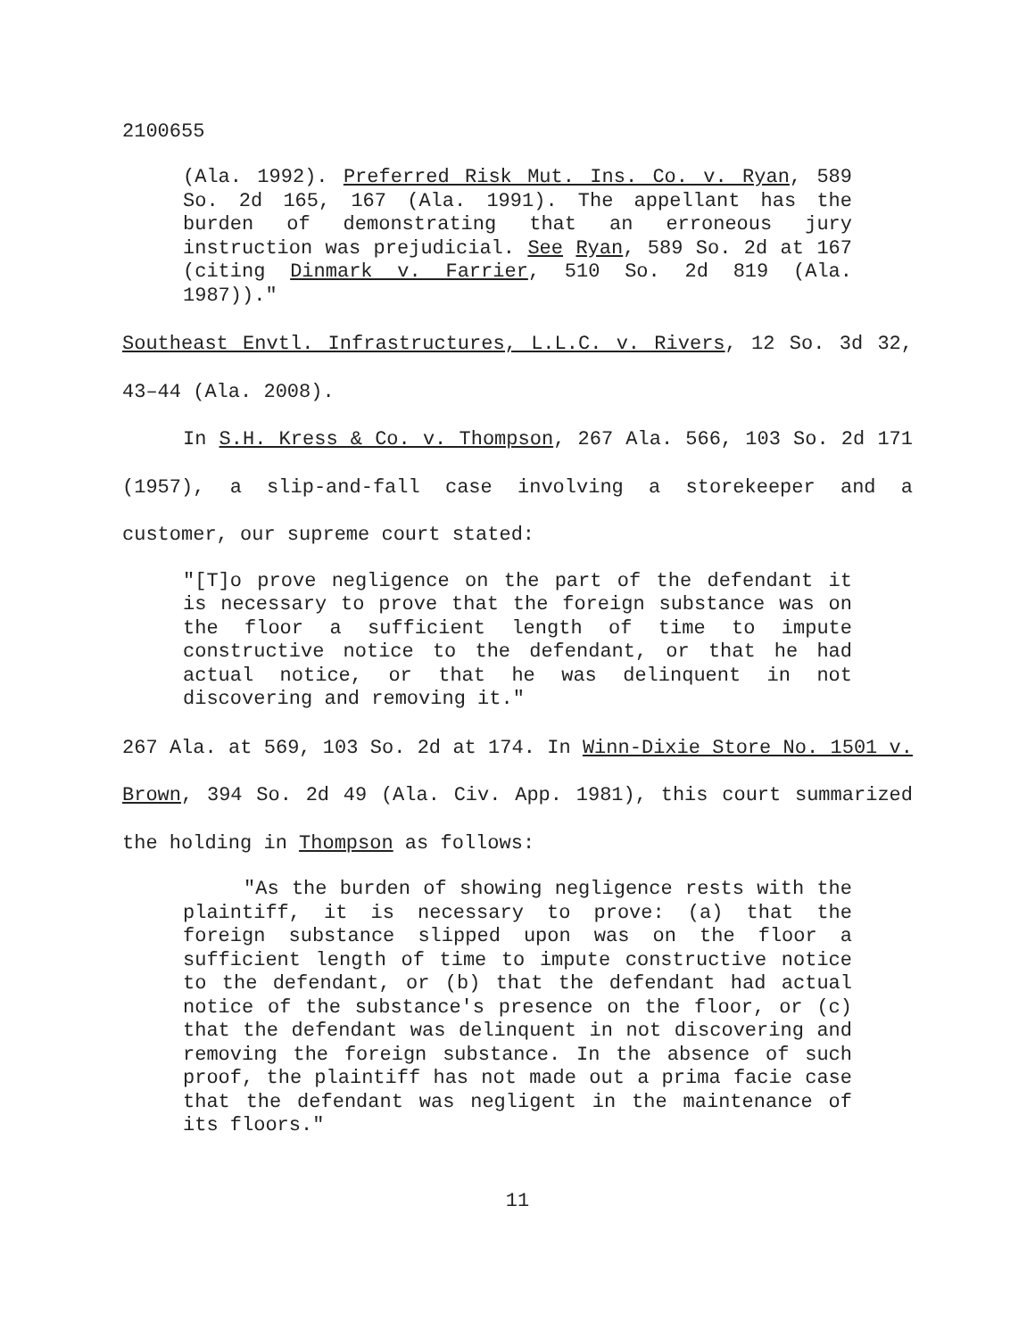2100655
(Ala. 1992). Preferred Risk Mut. Ins. Co. v. Ryan, 589 So. 2d 165, 167 (Ala. 1991). The appellant has the burden of demonstrating that an erroneous jury instruction was prejudicial. See Ryan, 589 So. 2d at 167 (citing Dinmark v. Farrier, 510 So. 2d 819 (Ala. 1987))."
Southeast Envtl. Infrastructures, L.L.C. v. Rivers, 12 So. 3d 32, 43–44 (Ala. 2008).
In S.H. Kress & Co. v. Thompson, 267 Ala. 566, 103 So. 2d 171 (1957), a slip-and-fall case involving a storekeeper and a customer, our supreme court stated:
"[T]o prove negligence on the part of the defendant it is necessary to prove that the foreign substance was on the floor a sufficient length of time to impute constructive notice to the defendant, or that he had actual notice, or that he was delinquent in not discovering and removing it."
267 Ala. at 569, 103 So. 2d at 174. In Winn-Dixie Store No. 1501 v. Brown, 394 So. 2d 49 (Ala. Civ. App. 1981), this court summarized the holding in Thompson as follows:
"As the burden of showing negligence rests with the plaintiff, it is necessary to prove: (a) that the foreign substance slipped upon was on the floor a sufficient length of time to impute constructive notice to the defendant, or (b) that the defendant had actual notice of the substance's presence on the floor, or (c) that the defendant was delinquent in not discovering and removing the foreign substance. In the absence of such proof, the plaintiff has not made out a prima facie case that the defendant was negligent in the maintenance of its floors."
11